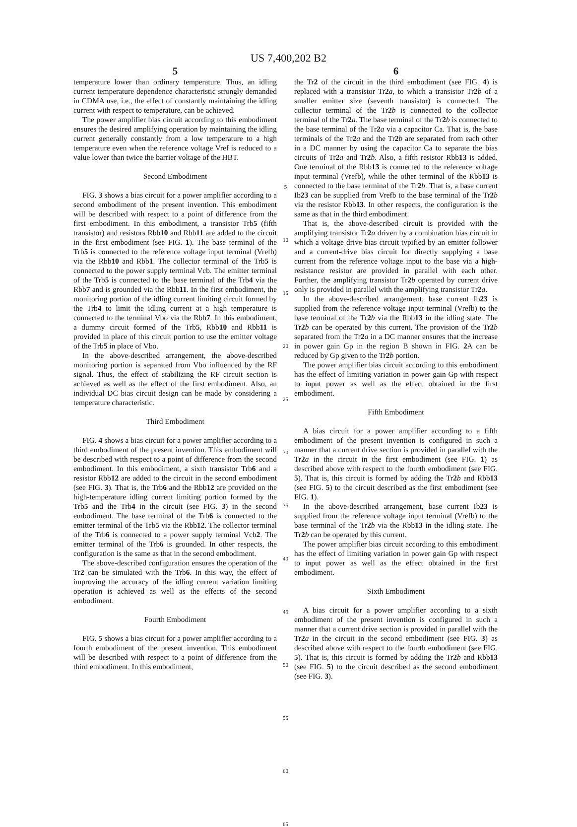US 7,400,202 B2
5
temperature lower than ordinary temperature. Thus, an idling current temperature dependence characteristic strongly demanded in CDMA use, i.e., the effect of constantly maintaining the idling current with respect to temperature, can be achieved.
The power amplifier bias circuit according to this embodiment ensures the desired amplifying operation by maintaining the idling current generally constantly from a low temperature to a high temperature even when the reference voltage Vref is reduced to a value lower than twice the barrier voltage of the HBT.
Second Embodiment
FIG. 3 shows a bias circuit for a power amplifier according to a second embodiment of the present invention. This embodiment will be described with respect to a point of difference from the first embodiment. In this embodiment, a transistor Trb5 (fifth transistor) and resistors Rbb10 and Rbb11 are added to the circuit in the first embodiment (see FIG. 1). The base terminal of the Trb5 is connected to the reference voltage input terminal (Vrefb) via the Rbb10 and Rbb1. The collector terminal of the Trb5 is connected to the power supply terminal Vcb. The emitter terminal of the Trb5 is connected to the base terminal of the Trb4 via the Rbb7 and is grounded via the Rbb11. In the first embodiment, the monitoring portion of the idling current limiting circuit formed by the Trb4 to limit the idling current at a high temperature is connected to the terminal Vbo via the Rbb7. In this embodiment, a dummy circuit formed of the Trb5, Rbb10 and Rbb11 is provided in place of this circuit portion to use the emitter voltage of the Trb5 in place of Vbo.
In the above-described arrangement, the above-described monitoring portion is separated from Vbo influenced by the RF signal. Thus, the effect of stabilizing the RF circuit section is achieved as well as the effect of the first embodiment. Also, an individual DC bias circuit design can be made by considering a temperature characteristic.
Third Embodiment
FIG. 4 shows a bias circuit for a power amplifier according to a third embodiment of the present invention. This embodiment will be described with respect to a point of difference from the second embodiment. In this embodiment, a sixth transistor Trb6 and a resistor Rbb12 are added to the circuit in the second embodiment (see FIG. 3). That is, the Trb6 and the Rbb12 are provided on the high-temperature idling current limiting portion formed by the Trb5 and the Trb4 in the circuit (see FIG. 3) in the second embodiment. The base terminal of the Trb6 is connected to the emitter terminal of the Trb5 via the Rbb12. The collector terminal of the Trb6 is connected to a power supply terminal Vcb2. The emitter terminal of the Trb6 is grounded. In other respects, the configuration is the same as that in the second embodiment.
The above-described configuration ensures the operation of the Tr2 can be simulated with the Trb6. In this way, the effect of improving the accuracy of the idling current variation limiting operation is achieved as well as the effects of the second embodiment.
Fourth Embodiment
FIG. 5 shows a bias circuit for a power amplifier according to a fourth embodiment of the present invention. This embodiment will be described with respect to a point of difference from the third embodiment. In this embodiment,
5
10
15
20
25
30
35
40
45
50
55
60
65
6
the Tr2 of the circuit in the third embodiment (see FIG. 4) is replaced with a transistor Tr2 a, to which a transistor Tr2 b of a smaller emitter size (seventh transistor) is connected. The collector terminal of the Tr2 b is connected to the collector terminal of the Tr2 a. The base terminal of the Tr2 b is connected to the base terminal of the Tr2 a via a capacitor Ca. That is, the base terminals of the Tr2 a and the Tr2 b are separated from each other in a DC manner by using the capacitor Ca to separate the bias circuits of Tr2 a and Tr2 b. Also, a fifth resistor Rbb13 is added. One terminal of the Rbb13 is connected to the reference voltage input terminal (Vrefb), while the other terminal of the Rbb13 is connected to the base terminal of the Tr2 b. That is, a base current Ib23 can be supplied from Vrefb to the base terminal of the Tr2 b via the resistor Rbb13. In other respects, the configuration is the same as that in the third embodiment.
That is, the above-described circuit is provided with the amplifying transistor Tr2 a driven by a combination bias circuit in which a voltage drive bias circuit typified by an emitter follower and a current-drive bias circuit for directly supplying a base current from the reference voltage input to the base via a high-resistance resistor are provided in parallel with each other. Further, the amplifying transistor Tr2 b operated by current drive only is provided in parallel with the amplifying transistor Tr2 a.
In the above-described arrangement, base current Ib23 is supplied from the reference voltage input terminal (Vrefb) to the base terminal of the Tr2 b via the Rbb13 in the idling state. The Tr2 b can be operated by this current. The provision of the Tr2 b separated from the Tr2 a in a DC manner ensures that the increase in power gain Gp in the region B shown in FIG. 2 A can be reduced by Gp given to the Tr2 b portion.
The power amplifier bias circuit according to this embodiment has the effect of limiting variation in power gain Gp with respect to input power as well as the effect obtained in the first embodiment.
Fifth Embodiment
A bias circuit for a power amplifier according to a fifth embodiment of the present invention is configured in such a manner that a current drive section is provided in parallel with the Tr2 a in the circuit in the first embodiment (see FIG. 1) as described above with respect to the fourth embodiment (see FIG. 5). That is, this circuit is formed by adding the Tr2 b and Rbb13 (see FIG. 5) to the circuit described as the first embodiment (see FIG. 1).
In the above-described arrangement, base current Ib23 is supplied from the reference voltage input terminal (Vrefb) to the base terminal of the Tr2 b via the Rbb13 in the idling state. The Tr2 b can be operated by this current.
The power amplifier bias circuit according to this embodiment has the effect of limiting variation in power gain Gp with respect to input power as well as the effect obtained in the first embodiment.
Sixth Embodiment
A bias circuit for a power amplifier according to a sixth embodiment of the present invention is configured in such a manner that a current drive section is provided in parallel with the Tr2 a in the circuit in the second embodiment (see FIG. 3) as described above with respect to the fourth embodiment (see FIG. 5). That is, this circuit is formed by adding the Tr2 b and Rbb13 (see FIG. 5) to the circuit described as the second embodiment (see FIG. 3).